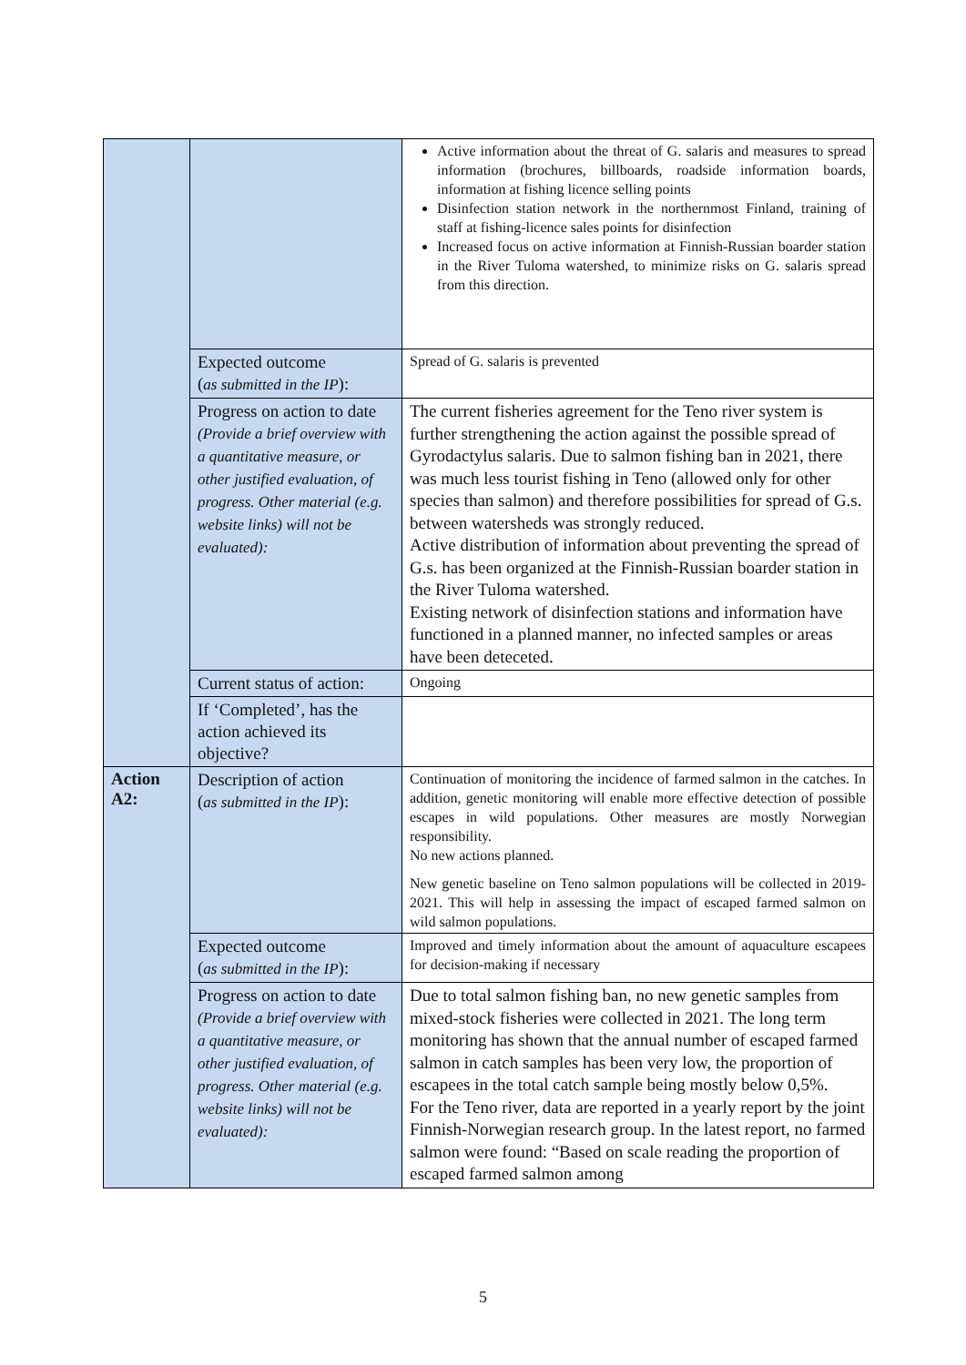| | | Active information about the threat of G. salaris and measures to spread information (brochures, billboards, roadside information boards, information at fishing licence selling points Disinfection station network in the northernmost Finland, training of staff at fishing-licence sales points for disinfection Increased focus on active information at Finnish-Russian boarder station in the River Tuloma watershed, to minimize risks on G. salaris spread from this direction. |
| | Expected outcome ( as submitted in the IP ): | Spread of G. salaris is prevented |
| | Progress on action to date (Provide a brief overview with a quantitative measure, or other justified evaluation, of progress. Other material (e.g. website links) will not be evaluated): | The current fisheries agreement for the Teno river system is further strengthening the action against the possible spread of Gyrodactylus salaris. Due to salmon fishing ban in 2021, there was much less tourist fishing in Teno (allowed only for other species than salmon) and therefore possibilities for spread of G.s. between watersheds was strongly reduced. Active distribution of information about preventing the spread of G.s. has been organized at the Finnish-Russian boarder station in the River Tuloma watershed. Existing network of disinfection stations and information have functioned in a planned manner, no infected samples or areas have been deteceted. |
| | Current status of action: | Ongoing |
| | If ‘Completed’, has the action achieved its objective? | |
| Action A2: | Description of action ( as submitted in the IP ): | Continuation of monitoring the incidence of farmed salmon in the catches. In addition, genetic monitoring will enable more effective detection of possible escapes in wild populations. Other measures are mostly Norwegian responsibility. No new actions planned. New genetic baseline on Teno salmon populations will be collected in 2019-2021. This will help in assessing the impact of escaped farmed salmon on wild salmon populations. |
| | Expected outcome ( as submitted in the IP ): | Improved and timely information about the amount of aquaculture escapees for decision-making if necessary |
| | Progress on action to date (Provide a brief overview with a quantitative measure, or other justified evaluation, of progress. Other material (e.g. website links) will not be evaluated): | Due to total salmon fishing ban, no new genetic samples from mixed-stock fisheries were collected in 2021. The long term monitoring has shown that the annual number of escaped farmed salmon in catch samples has been very low, the proportion of escapees in the total catch sample being mostly below 0,5%. For the Teno river, data are reported in a yearly report by the joint Finnish-Norwegian research group. In the latest report, no farmed salmon were found: “Based on scale reading the proportion of escaped farmed salmon among |
5